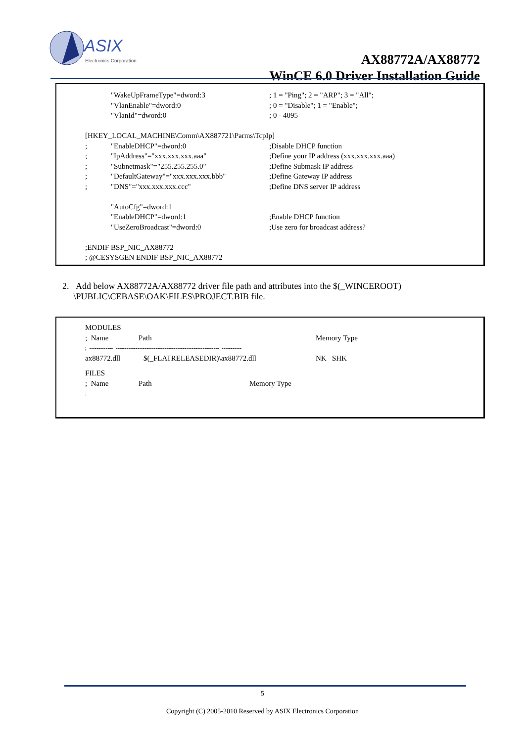ASIX
Electronics Corporation
AX88772A/AX88772
WinCE 6.0 Driver Installation Guide
"WakeUpFrameType"=dword:3; 1 = "Ping"; 2 = "ARP"; 3 = "All";
"VlanEnable"=dword:0; 0 = "Disable"; 1 = "Enable";
"VlanId"=dword:0; 0 - 4095
[HKEY_LOCAL_MACHINE\Comm\AX887721\Parms\TcpIp]
; "EnableDHCP"=dword:0;Disable DHCP function
; "IpAddress"="xxx.xxx.xxx.aaa";Define your IP address (xxx.xxx.xxx.aaa)
; "Subnetmask"="255.255.255.0";Define Submask IP address
; "DefaultGateway"="xxx.xxx.xxx.bbb";Define Gateway IP address
; "DNS"="xxx.xxx.xxx.ccc";Define DNS server IP address
"AutoCfg"=dword:1
"EnableDHCP"=dword:1;Enable DHCP function
"UseZeroBroadcast"=dword:0;Use zero for broadcast address?
;ENDIF BSP_NIC_AX88772
; @CESYSGEN ENDIF BSP_NIC_AX88772
2. Add below AX88772A/AX88772 driver file path and attributes into the $(_WINCEROOT)
\PUBLIC\CEBASE\OAK\FILES\PROJECT.BIB file.
MODULES
; Name Path Memory Type
; ------------- --------------------------------------------------------- -----------
ax88772.dll $(_FLATRELEASEDIR)\ax88772.dll NK SHK
FILES
; Name Path Memory Type
; ------------- -------------------------------------------- -----------
5
Copyright (C) 2005-2010 Reserved by ASIX Electronics Corporation